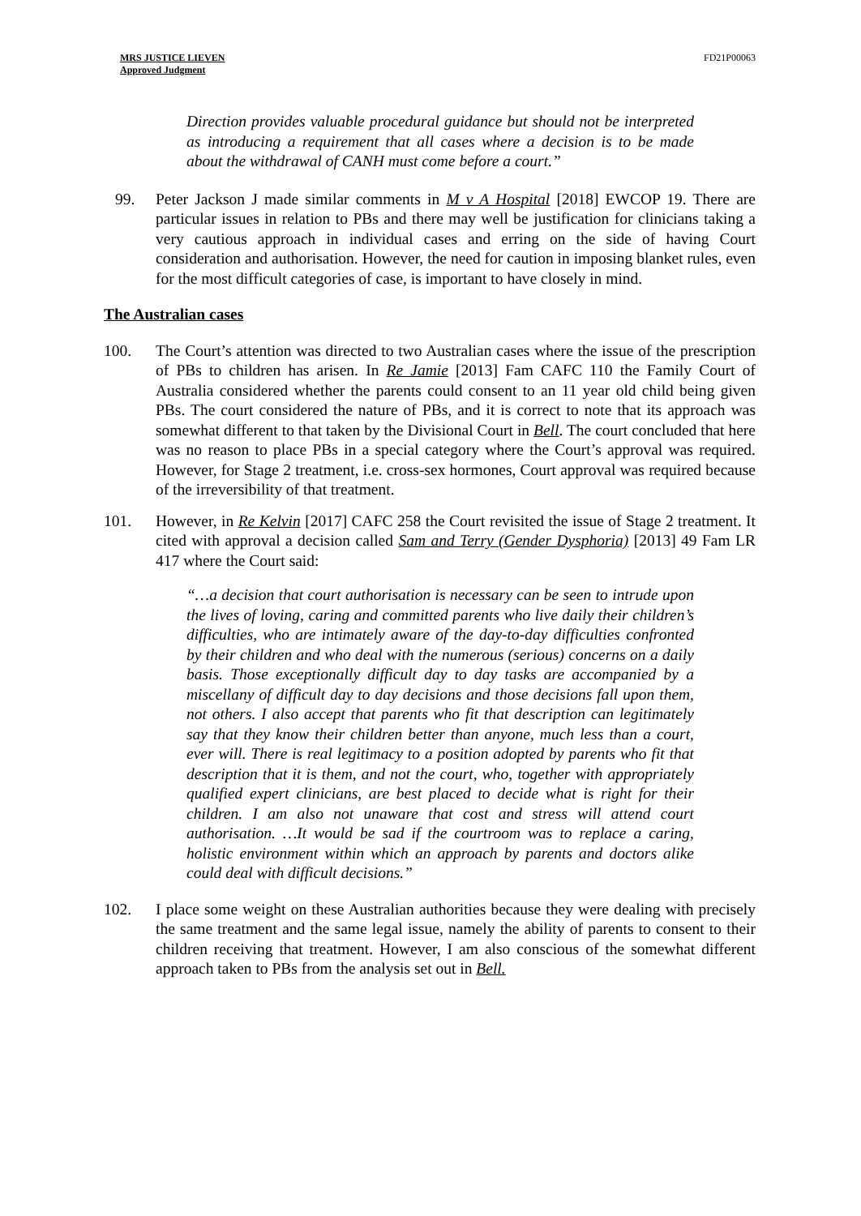MRS JUSTICE LIEVEN
Approved Judgment
FD21P00063
Direction provides valuable procedural guidance but should not be interpreted as introducing a requirement that all cases where a decision is to be made about the withdrawal of CANH must come before a court.”
99. Peter Jackson J made similar comments in M v A Hospital [2018] EWCOP 19. There are particular issues in relation to PBs and there may well be justification for clinicians taking a very cautious approach in individual cases and erring on the side of having Court consideration and authorisation. However, the need for caution in imposing blanket rules, even for the most difficult categories of case, is important to have closely in mind.
The Australian cases
100. The Court’s attention was directed to two Australian cases where the issue of the prescription of PBs to children has arisen. In Re Jamie [2013] Fam CAFC 110 the Family Court of Australia considered whether the parents could consent to an 11 year old child being given PBs. The court considered the nature of PBs, and it is correct to note that its approach was somewhat different to that taken by the Divisional Court in Bell. The court concluded that here was no reason to place PBs in a special category where the Court’s approval was required. However, for Stage 2 treatment, i.e. cross-sex hormones, Court approval was required because of the irreversibility of that treatment.
101. However, in Re Kelvin [2017] CAFC 258 the Court revisited the issue of Stage 2 treatment. It cited with approval a decision called Sam and Terry (Gender Dysphoria) [2013] 49 Fam LR 417 where the Court said:
“…a decision that court authorisation is necessary can be seen to intrude upon the lives of loving, caring and committed parents who live daily their children’s difficulties, who are intimately aware of the day-to-day difficulties confronted by their children and who deal with the numerous (serious) concerns on a daily basis. Those exceptionally difficult day to day tasks are accompanied by a miscellany of difficult day to day decisions and those decisions fall upon them, not others. I also accept that parents who fit that description can legitimately say that they know their children better than anyone, much less than a court, ever will. There is real legitimacy to a position adopted by parents who fit that description that it is them, and not the court, who, together with appropriately qualified expert clinicians, are best placed to decide what is right for their children. I am also not unaware that cost and stress will attend court authorisation. …It would be sad if the courtroom was to replace a caring, holistic environment within which an approach by parents and doctors alike could deal with difficult decisions.”
102. I place some weight on these Australian authorities because they were dealing with precisely the same treatment and the same legal issue, namely the ability of parents to consent to their children receiving that treatment. However, I am also conscious of the somewhat different approach taken to PBs from the analysis set out in Bell.